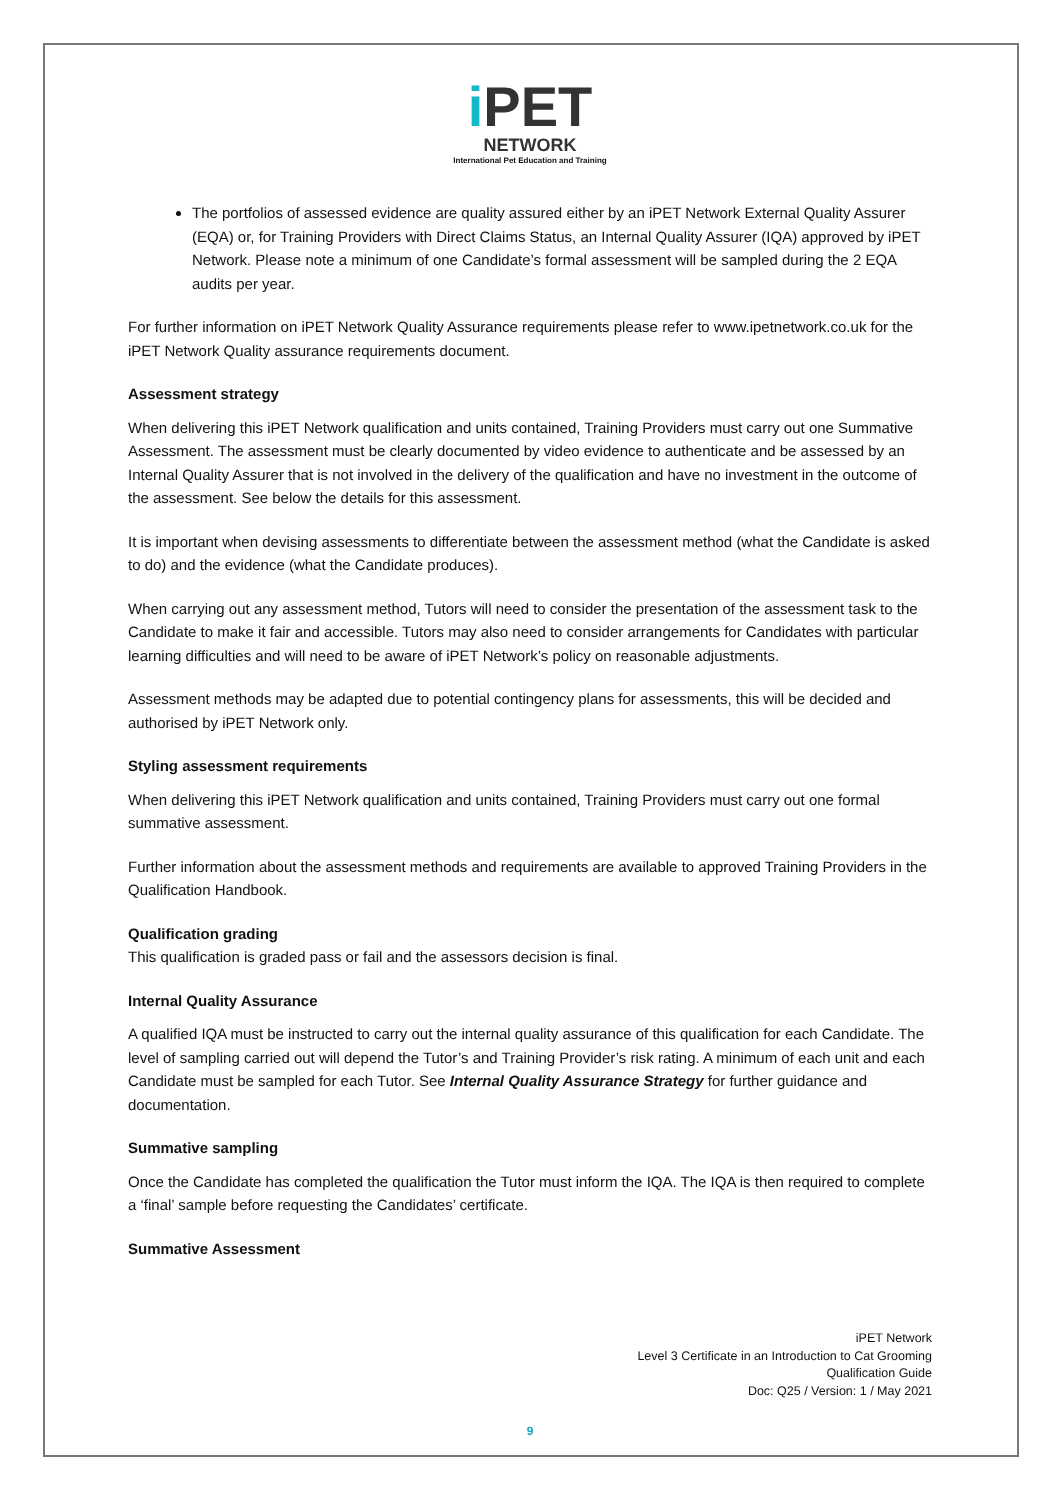i PET
NETWORK
International Pet Education and Training
The portfolios of assessed evidence are quality assured either by an iPET Network External Quality Assurer (EQA) or, for Training Providers with Direct Claims Status, an Internal Quality Assurer (IQA) approved by iPET Network. Please note a minimum of one Candidate’s formal assessment will be sampled during the 2 EQA audits per year.
For further information on iPET Network Quality Assurance requirements please refer to www.ipetnetwork.co.uk for the iPET Network Quality assurance requirements document.
Assessment strategy
When delivering this iPET Network qualification and units contained, Training Providers must carry out one Summative Assessment. The assessment must be clearly documented by video evidence to authenticate and be assessed by an Internal Quality Assurer that is not involved in the delivery of the qualification and have no investment in the outcome of the assessment. See below the details for this assessment.
It is important when devising assessments to differentiate between the assessment method (what the Candidate is asked to do) and the evidence (what the Candidate produces).
When carrying out any assessment method, Tutors will need to consider the presentation of the assessment task to the Candidate to make it fair and accessible. Tutors may also need to consider arrangements for Candidates with particular learning difficulties and will need to be aware of iPET Network’s policy on reasonable adjustments.
Assessment methods may be adapted due to potential contingency plans for assessments, this will be decided and authorised by iPET Network only.
Styling assessment requirements
When delivering this iPET Network qualification and units contained, Training Providers must carry out one formal summative assessment.
Further information about the assessment methods and requirements are available to approved Training Providers in the Qualification Handbook.
Qualification grading
This qualification is graded pass or fail and the assessors decision is final.
Internal Quality Assurance
A qualified IQA must be instructed to carry out the internal quality assurance of this qualification for each Candidate. The level of sampling carried out will depend the Tutor’s and Training Provider’s risk rating. A minimum of each unit and each Candidate must be sampled for each Tutor. See Internal Quality Assurance Strategy for further guidance and documentation.
Summative sampling
Once the Candidate has completed the qualification the Tutor must inform the IQA. The IQA is then required to complete a ‘final’ sample before requesting the Candidates’ certificate.
Summative Assessment
iPET Network
Level 3 Certificate in an Introduction to Cat Grooming
Qualification Guide
Doc: Q25 / Version: 1 / May 2021
9